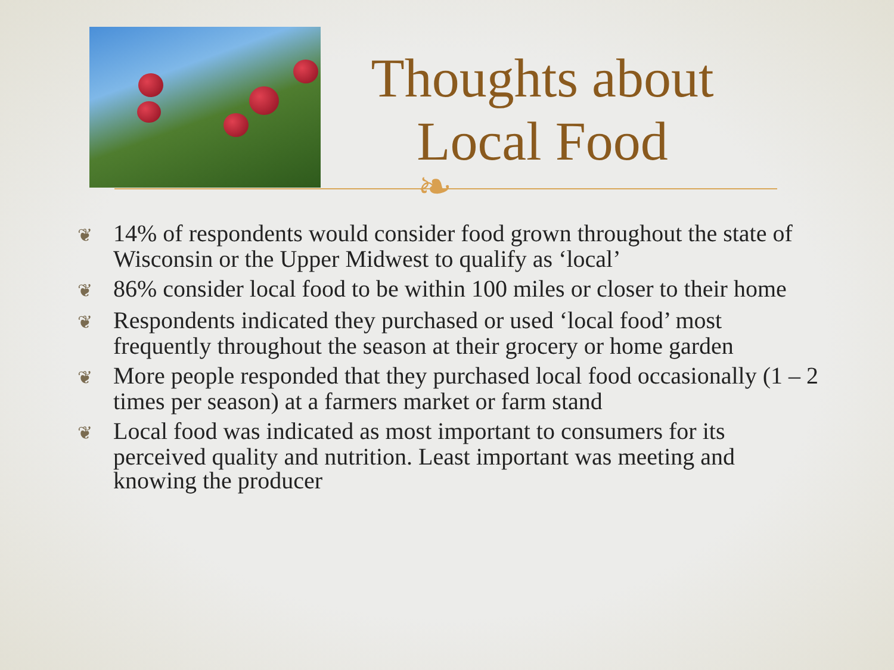Thoughts about
Local Food
❧
❦ 14% of respondents would consider food grown throughout the state of Wisconsin or the Upper Midwest to qualify as ‘local’
❦ 86% consider local food to be within 100 miles or closer to their home
❦ Respondents indicated they purchased or used ‘local food’ most frequently throughout the season at their grocery or home garden
❦ More people responded that they purchased local food occasionally (1 – 2 times per season) at a farmers market or farm stand
❦ Local food was indicated as most important to consumers for its perceived quality and nutrition. Least important was meeting and knowing the producer